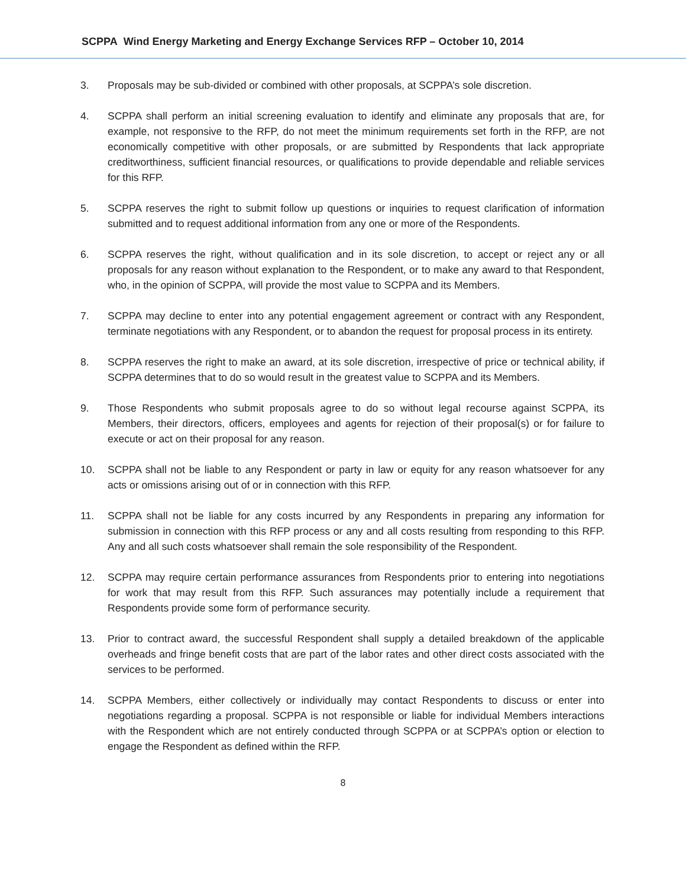SCPPA Wind Energy Marketing and Energy Exchange Services RFP – October 10, 2014
3. Proposals may be sub-divided or combined with other proposals, at SCPPA’s sole discretion.
4. SCPPA shall perform an initial screening evaluation to identify and eliminate any proposals that are, for example, not responsive to the RFP, do not meet the minimum requirements set forth in the RFP, are not economically competitive with other proposals, or are submitted by Respondents that lack appropriate creditworthiness, sufficient financial resources, or qualifications to provide dependable and reliable services for this RFP.
5. SCPPA reserves the right to submit follow up questions or inquiries to request clarification of information submitted and to request additional information from any one or more of the Respondents.
6. SCPPA reserves the right, without qualification and in its sole discretion, to accept or reject any or all proposals for any reason without explanation to the Respondent, or to make any award to that Respondent, who, in the opinion of SCPPA, will provide the most value to SCPPA and its Members.
7. SCPPA may decline to enter into any potential engagement agreement or contract with any Respondent, terminate negotiations with any Respondent, or to abandon the request for proposal process in its entirety.
8. SCPPA reserves the right to make an award, at its sole discretion, irrespective of price or technical ability, if SCPPA determines that to do so would result in the greatest value to SCPPA and its Members.
9. Those Respondents who submit proposals agree to do so without legal recourse against SCPPA, its Members, their directors, officers, employees and agents for rejection of their proposal(s) or for failure to execute or act on their proposal for any reason.
10. SCPPA shall not be liable to any Respondent or party in law or equity for any reason whatsoever for any acts or omissions arising out of or in connection with this RFP.
11. SCPPA shall not be liable for any costs incurred by any Respondents in preparing any information for submission in connection with this RFP process or any and all costs resulting from responding to this RFP. Any and all such costs whatsoever shall remain the sole responsibility of the Respondent.
12. SCPPA may require certain performance assurances from Respondents prior to entering into negotiations for work that may result from this RFP. Such assurances may potentially include a requirement that Respondents provide some form of performance security.
13. Prior to contract award, the successful Respondent shall supply a detailed breakdown of the applicable overheads and fringe benefit costs that are part of the labor rates and other direct costs associated with the services to be performed.
14. SCPPA Members, either collectively or individually may contact Respondents to discuss or enter into negotiations regarding a proposal. SCPPA is not responsible or liable for individual Members interactions with the Respondent which are not entirely conducted through SCPPA or at SCPPA’s option or election to engage the Respondent as defined within the RFP.
8